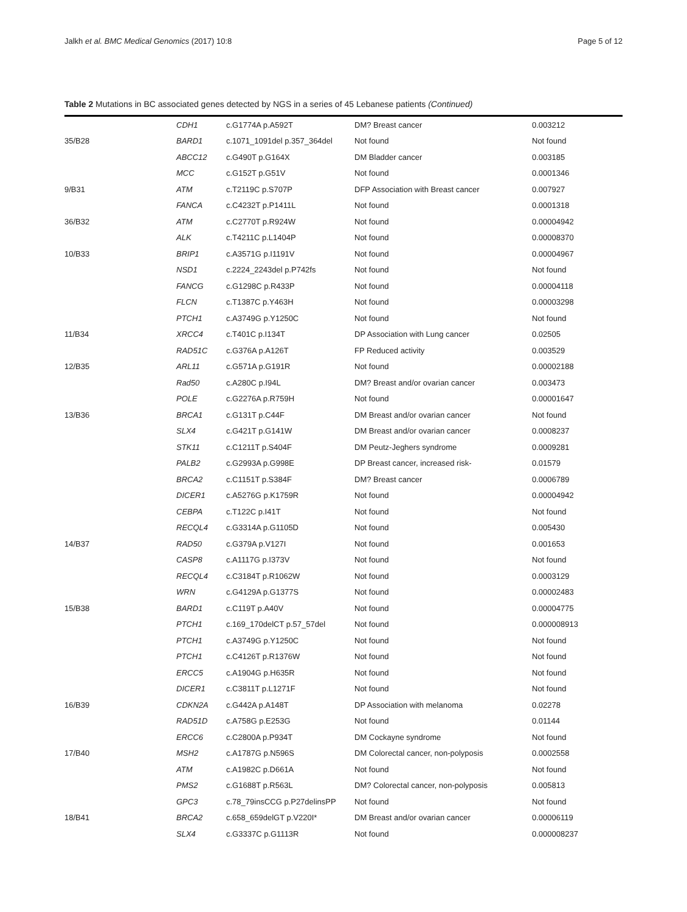Jalkh et al. BMC Medical Genomics (2017) 10:8 Page 5 of 12
Table 2 Mutations in BC associated genes detected by NGS in a series of 45 Lebanese patients (Continued)
| | CDH1 | c.G1774A p.A592T | DM? Breast cancer | 0.003212 |
| 35/B28 | BARD1 | c.1071_1091del p.357_364del | Not found | Not found |
| | ABCC12 | c.G490T p.G164X | DM Bladder cancer | 0.003185 |
| | MCC | c.G152T p.G51V | Not found | 0.0001346 |
| 9/B31 | ATM | c.T2119C p.S707P | DFP Association with Breast cancer | 0.007927 |
| | FANCA | c.C4232T p.P1411L | Not found | 0.0001318 |
| 36/B32 | ATM | c.C2770T p.R924W | Not found | 0.00004942 |
| | ALK | c.T4211C p.L1404P | Not found | 0.00008370 |
| 10/B33 | BRIP1 | c.A3571G p.I1191V | Not found | 0.00004967 |
| | NSD1 | c.2224_2243del p.P742fs | Not found | Not found |
| | FANCG | c.G1298C p.R433P | Not found | 0.00004118 |
| | FLCN | c.T1387C p.Y463H | Not found | 0.00003298 |
| | PTCH1 | c.A3749G p.Y1250C | Not found | Not found |
| 11/B34 | XRCC4 | c.T401C p.I134T | DP Association with Lung cancer | 0.02505 |
| | RAD51C | c.G376A p.A126T | FP Reduced activity | 0.003529 |
| 12/B35 | ARL11 | c.G571A p.G191R | Not found | 0.00002188 |
| | Rad50 | c.A280C p.I94L | DM? Breast and/or ovarian cancer | 0.003473 |
| | POLE | c.G2276A p.R759H | Not found | 0.00001647 |
| 13/B36 | BRCA1 | c.G131T p.C44F | DM Breast and/or ovarian cancer | Not found |
| | SLX4 | c.G421T p.G141W | DM Breast and/or ovarian cancer | 0.0008237 |
| | STK11 | c.C1211T p.S404F | DM Peutz-Jeghers syndrome | 0.0009281 |
| | PALB2 | c.G2993A p.G998E | DP Breast cancer, increased risk- | 0.01579 |
| | BRCA2 | c.C1151T p.S384F | DM? Breast cancer | 0.0006789 |
| | DICER1 | c.A5276G p.K1759R | Not found | 0.00004942 |
| | CEBPA | c.T122C p.I41T | Not found | Not found |
| | RECQL4 | c.G3314A p.G1105D | Not found | 0.005430 |
| 14/B37 | RAD50 | c.G379A p.V127I | Not found | 0.001653 |
| | CASP8 | c.A1117G p.I373V | Not found | Not found |
| | RECQL4 | c.C3184T p.R1062W | Not found | 0.0003129 |
| | WRN | c.G4129A p.G1377S | Not found | 0.00002483 |
| 15/B38 | BARD1 | c.C119T p.A40V | Not found | 0.00004775 |
| | PTCH1 | c.169_170delCT p.57_57del | Not found | 0.000008913 |
| | PTCH1 | c.A3749G p.Y1250C | Not found | Not found |
| | PTCH1 | c.C4126T p.R1376W | Not found | Not found |
| | ERCC5 | c.A1904G p.H635R | Not found | Not found |
| | DICER1 | c.C3811T p.L1271F | Not found | Not found |
| 16/B39 | CDKN2A | c.G442A p.A148T | DP Association with melanoma | 0.02278 |
| | RAD51D | c.A758G p.E253G | Not found | 0.01144 |
| | ERCC6 | c.C2800A p.P934T | DM Cockayne syndrome | Not found |
| 17/B40 | MSH2 | c.A1787G p.N596S | DM Colorectal cancer, non-polyposis | 0.0002558 |
| | ATM | c.A1982C p.D661A | Not found | Not found |
| | PMS2 | c.G1688T p.R563L | DM? Colorectal cancer, non-polyposis | 0.005813 |
| | GPC3 | c.78_79insCCG p.P27delinsPP | Not found | Not found |
| 18/B41 | BRCA2 | c.658_659delGT p.V220I* | DM Breast and/or ovarian cancer | 0.00006119 |
| | SLX4 | c.G3337C p.G1113R | Not found | 0.000008237 |